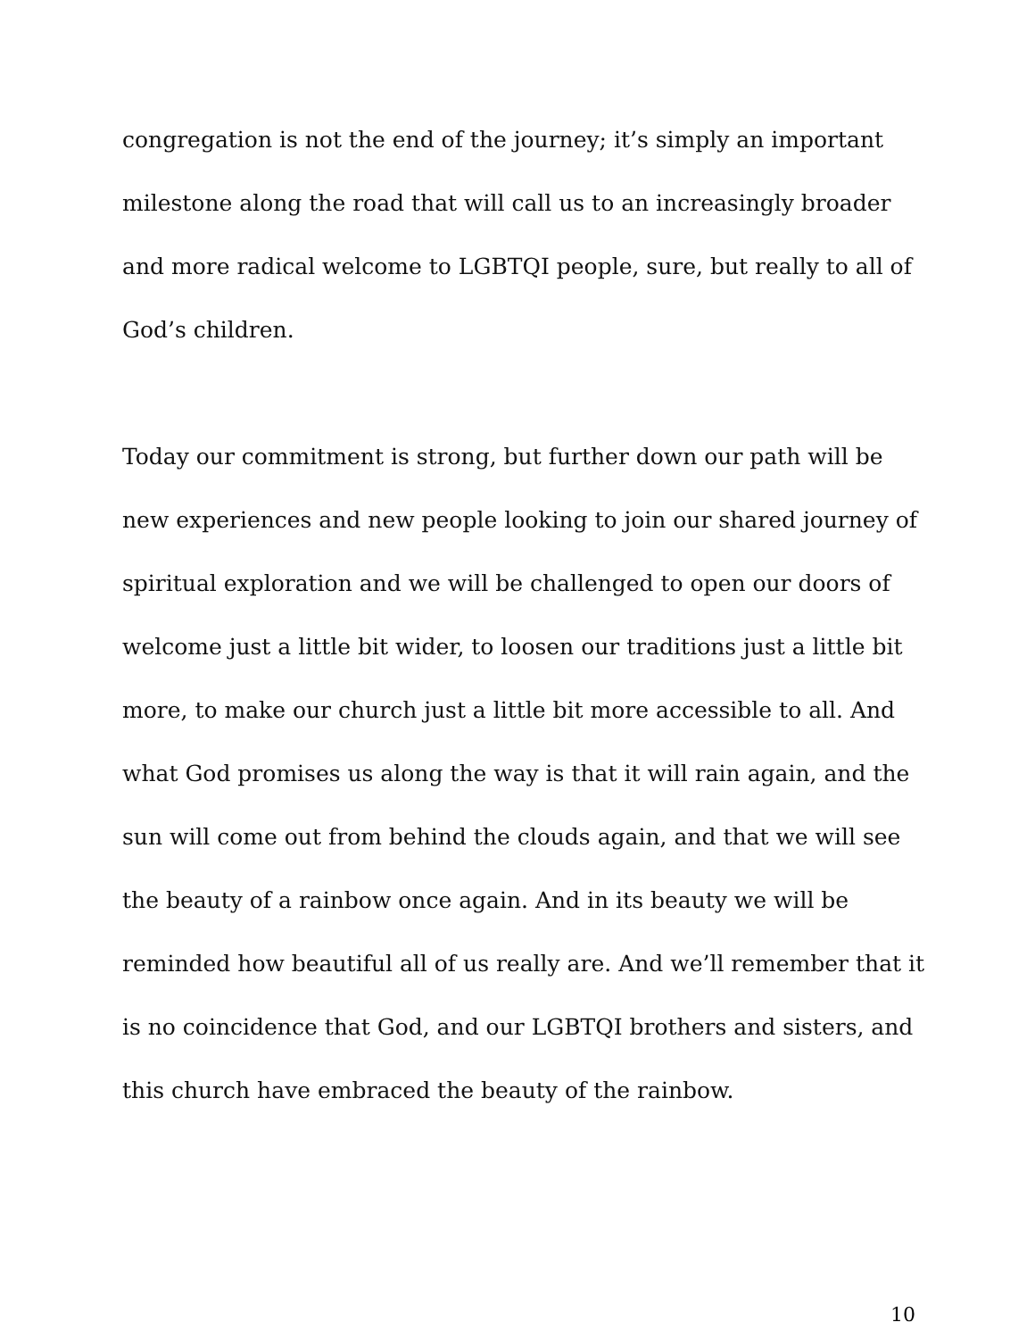congregation is not the end of the journey; it’s simply an important milestone along the road that will call us to an increasingly broader and more radical welcome to LGBTQI people, sure, but really to all of God’s children.
Today our commitment is strong, but further down our path will be new experiences and new people looking to join our shared journey of spiritual exploration and we will be challenged to open our doors of welcome just a little bit wider, to loosen our traditions just a little bit more, to make our church just a little bit more accessible to all. And what God promises us along the way is that it will rain again, and the sun will come out from behind the clouds again, and that we will see the beauty of a rainbow once again. And in its beauty we will be reminded how beautiful all of us really are. And we’ll remember that it is no coincidence that God, and our LGBTQI brothers and sisters, and this church have embraced the beauty of the rainbow.
10